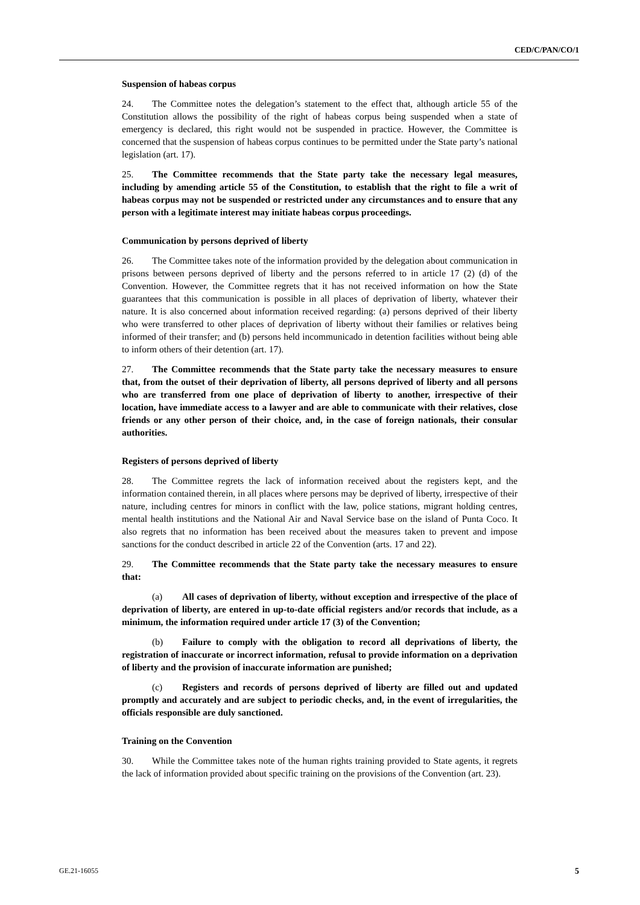CED/C/PAN/CO/1
Suspension of habeas corpus
24. The Committee notes the delegation’s statement to the effect that, although article 55 of the Constitution allows the possibility of the right of habeas corpus being suspended when a state of emergency is declared, this right would not be suspended in practice. However, the Committee is concerned that the suspension of habeas corpus continues to be permitted under the State party’s national legislation (art. 17).
25. The Committee recommends that the State party take the necessary legal measures, including by amending article 55 of the Constitution, to establish that the right to file a writ of habeas corpus may not be suspended or restricted under any circumstances and to ensure that any person with a legitimate interest may initiate habeas corpus proceedings.
Communication by persons deprived of liberty
26. The Committee takes note of the information provided by the delegation about communication in prisons between persons deprived of liberty and the persons referred to in article 17 (2) (d) of the Convention. However, the Committee regrets that it has not received information on how the State guarantees that this communication is possible in all places of deprivation of liberty, whatever their nature. It is also concerned about information received regarding: (a) persons deprived of their liberty who were transferred to other places of deprivation of liberty without their families or relatives being informed of their transfer; and (b) persons held incommunicado in detention facilities without being able to inform others of their detention (art. 17).
27. The Committee recommends that the State party take the necessary measures to ensure that, from the outset of their deprivation of liberty, all persons deprived of liberty and all persons who are transferred from one place of deprivation of liberty to another, irrespective of their location, have immediate access to a lawyer and are able to communicate with their relatives, close friends or any other person of their choice, and, in the case of foreign nationals, their consular authorities.
Registers of persons deprived of liberty
28. The Committee regrets the lack of information received about the registers kept, and the information contained therein, in all places where persons may be deprived of liberty, irrespective of their nature, including centres for minors in conflict with the law, police stations, migrant holding centres, mental health institutions and the National Air and Naval Service base on the island of Punta Coco. It also regrets that no information has been received about the measures taken to prevent and impose sanctions for the conduct described in article 22 of the Convention (arts. 17 and 22).
29. The Committee recommends that the State party take the necessary measures to ensure that:
(a) All cases of deprivation of liberty, without exception and irrespective of the place of deprivation of liberty, are entered in up-to-date official registers and/or records that include, as a minimum, the information required under article 17 (3) of the Convention;
(b) Failure to comply with the obligation to record all deprivations of liberty, the registration of inaccurate or incorrect information, refusal to provide information on a deprivation of liberty and the provision of inaccurate information are punished;
(c) Registers and records of persons deprived of liberty are filled out and updated promptly and accurately and are subject to periodic checks, and, in the event of irregularities, the officials responsible are duly sanctioned.
Training on the Convention
30. While the Committee takes note of the human rights training provided to State agents, it regrets the lack of information provided about specific training on the provisions of the Convention (art. 23).
GE.21-16055 5